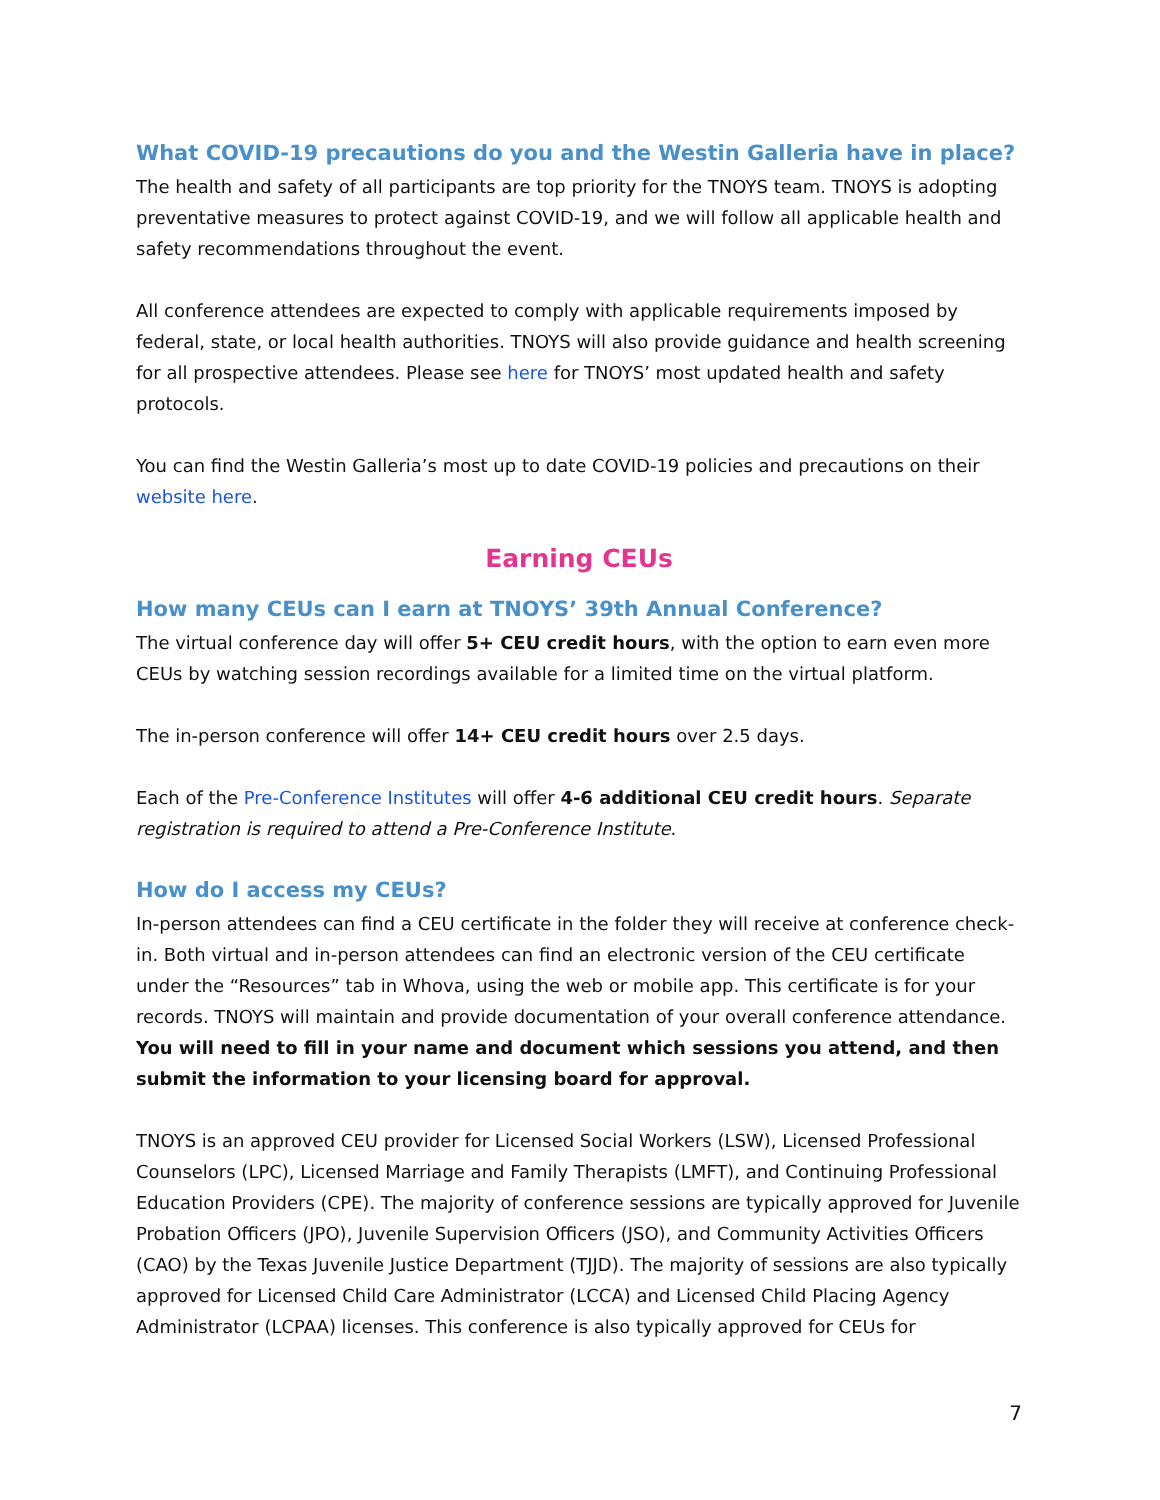What COVID-19 precautions do you and the Westin Galleria have in place?
The health and safety of all participants are top priority for the TNOYS team. TNOYS is adopting preventative measures to protect against COVID-19, and we will follow all applicable health and safety recommendations throughout the event.
All conference attendees are expected to comply with applicable requirements imposed by federal, state, or local health authorities. TNOYS will also provide guidance and health screening for all prospective attendees. Please see here for TNOYS’ most updated health and safety protocols.
You can find the Westin Galleria’s most up to date COVID-19 policies and precautions on their website here.
Earning CEUs
How many CEUs can I earn at TNOYS’ 39th Annual Conference?
The virtual conference day will offer 5+ CEU credit hours, with the option to earn even more CEUs by watching session recordings available for a limited time on the virtual platform.
The in-person conference will offer 14+ CEU credit hours over 2.5 days.
Each of the Pre-Conference Institutes will offer 4-6 additional CEU credit hours. Separate registration is required to attend a Pre-Conference Institute.
How do I access my CEUs?
In-person attendees can find a CEU certificate in the folder they will receive at conference check-in. Both virtual and in-person attendees can find an electronic version of the CEU certificate under the “Resources” tab in Whova, using the web or mobile app. This certificate is for your records. TNOYS will maintain and provide documentation of your overall conference attendance. You will need to fill in your name and document which sessions you attend, and then submit the information to your licensing board for approval.
TNOYS is an approved CEU provider for Licensed Social Workers (LSW), Licensed Professional Counselors (LPC), Licensed Marriage and Family Therapists (LMFT), and Continuing Professional Education Providers (CPE). The majority of conference sessions are typically approved for Juvenile Probation Officers (JPO), Juvenile Supervision Officers (JSO), and Community Activities Officers (CAO) by the Texas Juvenile Justice Department (TJJD). The majority of sessions are also typically approved for Licensed Child Care Administrator (LCCA) and Licensed Child Placing Agency Administrator (LCPAA) licenses. This conference is also typically approved for CEUs for
7